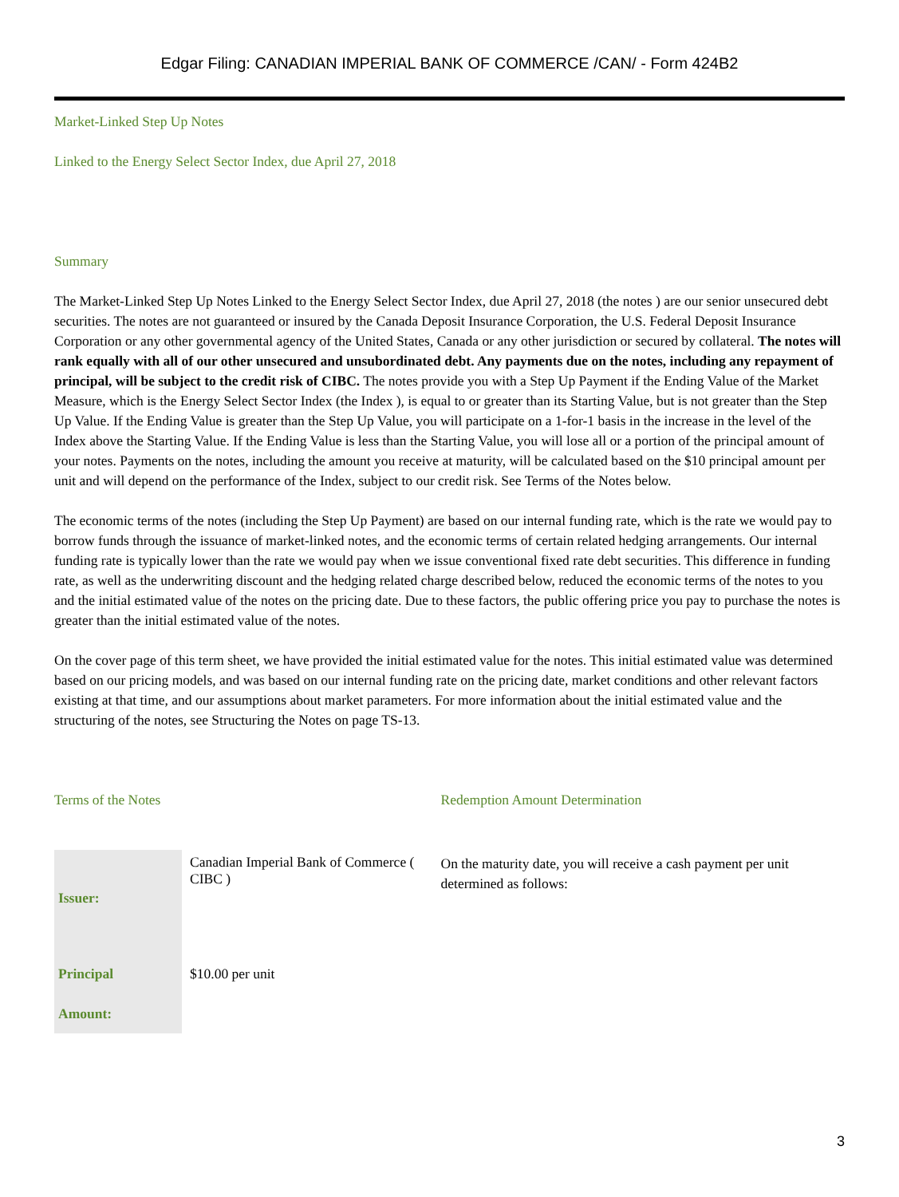Edgar Filing: CANADIAN IMPERIAL BANK OF COMMERCE /CAN/ - Form 424B2
Market-Linked Step Up Notes
Linked to the Energy Select Sector Index, due April 27, 2018
Summary
The Market-Linked Step Up Notes Linked to the Energy Select Sector Index, due April 27, 2018 (the notes ) are our senior unsecured debt securities. The notes are not guaranteed or insured by the Canada Deposit Insurance Corporation, the U.S. Federal Deposit Insurance Corporation or any other governmental agency of the United States, Canada or any other jurisdiction or secured by collateral. The notes will rank equally with all of our other unsecured and unsubordinated debt. Any payments due on the notes, including any repayment of principal, will be subject to the credit risk of CIBC. The notes provide you with a Step Up Payment if the Ending Value of the Market Measure, which is the Energy Select Sector Index (the Index ), is equal to or greater than its Starting Value, but is not greater than the Step Up Value. If the Ending Value is greater than the Step Up Value, you will participate on a 1-for-1 basis in the increase in the level of the Index above the Starting Value. If the Ending Value is less than the Starting Value, you will lose all or a portion of the principal amount of your notes. Payments on the notes, including the amount you receive at maturity, will be calculated based on the $10 principal amount per unit and will depend on the performance of the Index, subject to our credit risk. See Terms of the Notes below.
The economic terms of the notes (including the Step Up Payment) are based on our internal funding rate, which is the rate we would pay to borrow funds through the issuance of market-linked notes, and the economic terms of certain related hedging arrangements. Our internal funding rate is typically lower than the rate we would pay when we issue conventional fixed rate debt securities. This difference in funding rate, as well as the underwriting discount and the hedging related charge described below, reduced the economic terms of the notes to you and the initial estimated value of the notes on the pricing date. Due to these factors, the public offering price you pay to purchase the notes is greater than the initial estimated value of the notes.
On the cover page of this term sheet, we have provided the initial estimated value for the notes. This initial estimated value was determined based on our pricing models, and was based on our internal funding rate on the pricing date, market conditions and other relevant factors existing at that time, and our assumptions about market parameters. For more information about the initial estimated value and the structuring of the notes, see Structuring the Notes on page TS-13.
Terms of the Notes
| Issuer: | Canadian Imperial Bank of Commerce ( CIBC ) |
| Principal Amount: | $10.00 per unit |
Redemption Amount Determination
On the maturity date, you will receive a cash payment per unit determined as follows:
3